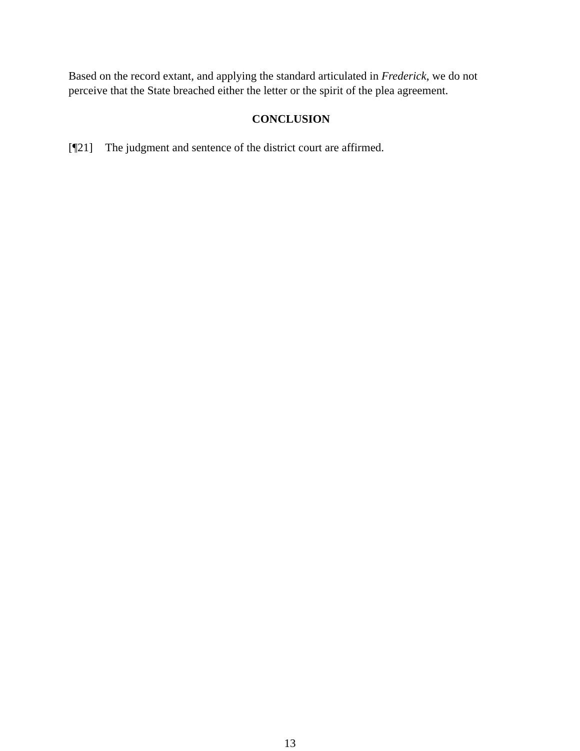Based on the record extant, and applying the standard articulated in Frederick, we do not perceive that the State breached either the letter or the spirit of the plea agreement.
CONCLUSION
[¶21] The judgment and sentence of the district court are affirmed.
13